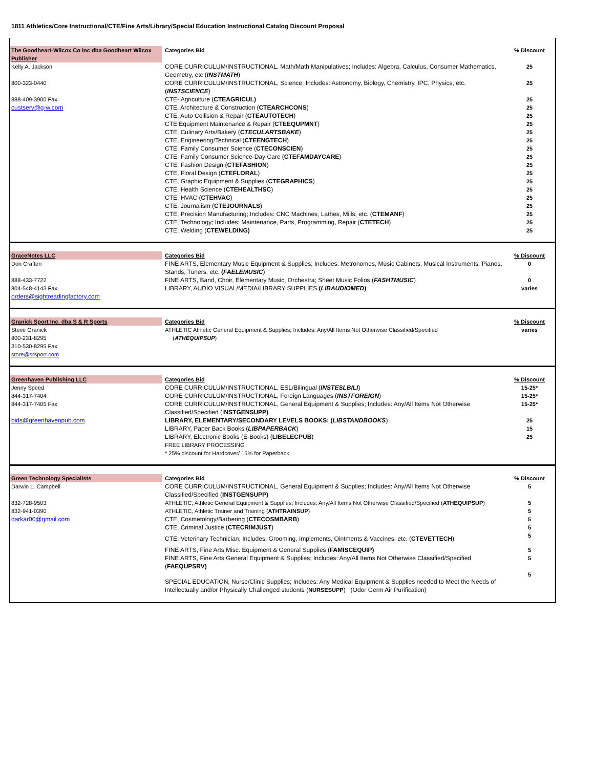1811 Athletics/Core Instructional/CTE/Fine Arts/Library/Special Education Instructional Catalog Discount Proposal
| The Goodheart-Wilcox Co Inc dba Goodheart Wilcox Publisher | Categories Bid | % Discount |
| Kelly A. Jackson | CORE CURRICULUM/INSTRUCTIONAL, Math/Math Manipulatives; Includes: Algebra, Calculus, Consumer Mathematics, Geometry, etc ( INSTMATH ) | 25 |
| 800-323-0440 | CORE CURRICULUM/INSTRUCTIONAL, Science; Includes: Astronomy, Biology, Chemistry, IPC, Physics, etc. ( INSTSCIENCE ) | 25 |
| 888-409-3900 Fax | CTE- Agriculture ( CTEAGRICUL) | 25 |
| custserv@g-w.com | CTE, Architecture & Construction ( CTEARCHCONS ) | 25 |
| | CTE, Auto Collision & Repair ( CTEAUTOTECH ) | 25 |
| | CTE Equipment Maintenance & Repair ( CTEEQUPMNT ) | 25 |
| | CTE, Culinary Arts/Bakery ( CTECULARTSBAKE ) | 25 |
| | CTE, Engineering/Technical ( CTEENGTECH ) | 25 |
| | CTE, Family Consumer Science ( CTECONSCIEN ) | 25 |
| | CTE, Family Consumer Science-Day Care ( CTEFAMDAYCARE ) | 25 |
| | CTE, Fashion Design ( CTEFASHION ) | 25 |
| | CTE, Floral Design ( CTEFLORAL ) | 25 |
| | CTE, Graphic Equipment & Supplies ( CTEGRAPHICS ) | 25 |
| | CTE, Health Science ( CTEHEALTHSC ) | 25 |
| | CTE, HVAC ( CTEHVAC ) | 25 |
| | CTE, Journalism ( CTEJOURNALS ) | 25 |
| | CTE, Precision Manufacturing; Includes: CNC Machines, Lathes, Mills, etc. ( CTEMANF ) | 25 |
| | CTE, Technology; Includes: Maintenance, Parts, Programming, Repair ( CTETECH ) | 25 |
| | CTE, Welding ( CTEWELDING) | 25 |
| GraceNotes LLC | Categories Bid | % Discount |
| Don Crafton | FINE ARTS, Elementary Music Equipment & Supplies; Includes: Metronomes, Music Cabinets, Musical Instruments, Pianos, Stands, Tuners, etc. ( FAELEMUSIC ) | 0 |
| 888-433-7722 | FINE ARTS, Band, Choir, Elementary Music, Orchestra; Sheet Music Folios ( FASHTMUSIC ) | 0 |
| 804-548-4143 Fax | LIBRARY, AUDIO VISUAL/MEDIA/LIBRARY SUPPLIES ( LIBAUDIOMED ) | varies |
| orders@sightreadingfactory.com | | |
| Granick Sport Inc. dba S & R Sports | Categories Bid | % Discount |
| Steve Granick 800-231-8295 310-530-8295 Fax store@srsport.com | ATHLETIC Athletic General Equipment & Supplies; Includes: Any/All Items Not Otherwise Classified/Specified ( ATHEQUIPSUP ) | varies |
| Greenhaven Publishing LLC | Categories Bid | % Discount |
| Jenny Speed | CORE CURRICULUM/INSTRUCTIONAL, ESL/Bilingual ( INSTESLBILI ) | 15-25* |
| 844-317-7404 | CORE CURRICULUM/INSTRUCTIONAL, Foreign Languages ( INSTFOREIGN ) | 15-25* |
| 844-317-7405 Fax | CORE CURRICULUM/INSTRUCTIONAL, General Equipment & Supplies; Includes: Any/All Items Not Otherwise Classified/Specified (I NSTGENSUPP) | 15-25* |
| bids@greenhavenpub.com | LIBRARY, ELEMENTARY/SECONDARY LEVELS BOOKS: ( LIBSTANDBOOKS ) | 25 |
| | LIBRARY, Paper Back Books ( LIBPAPERBACK ) | 15 |
| | LIBRARY, Electronic Books (E-Books) ( LIBELECPUB ) | 25 |
| | FREE LIBRARY PROCESSING | |
| | * 25% discount for Hardcover/ 15% for Paperback | |
| Green Technology Specialists | Categories Bid | % Discount |
| Darwin L. Campbell | CORE CURRICULUM/INSTRUCTIONAL, General Equipment & Supplies; Includes: Any/All Items Not Otherwise Classified/Specified ( INSTGENSUPP) | 5 |
| 832-728-9503 | ATHLETIC, Athletic General Equipment & Supplies; Includes: Any/All Items Not Otherwise Classified/Specified ( ATHEQUIPSUP ) | 5 |
| 832-941-0390 | ATHLETIC, Athletic Trainer and Training ( ATHTRAINSUP ) | 5 |
| darkar00@gmail.com | CTE, Cosmetology/Barbering ( CTECOSMBARB ) | 5 |
| | CTE, Criminal Justice ( CTECRIMJUST ) | 5 |
| | CTE, Veterinary Technician; Includes: Grooming, Implements, Ointments & Vaccines, etc. ( CTEVETTECH ) | 5 |
| | FINE ARTS, Fine Arts Misc. Equipment & General Supplies ( FAMISCEQUIP) | 5 |
| | FINE ARTS, Fine Arts General Equipment & Supplies; Includes: Any/All Items Not Otherwise Classified/Specified ( FAEQUPSRV) | 5 |
| | SPECIAL EDUCATION, Nurse/Clinic Supplies; Includes: Any Medical Equipment & Supplies needed to Meet the Needs of Intellectually and/or Physically Challenged students ( NURSESUPP ) (Odor Germ Air Purification) | 5 |